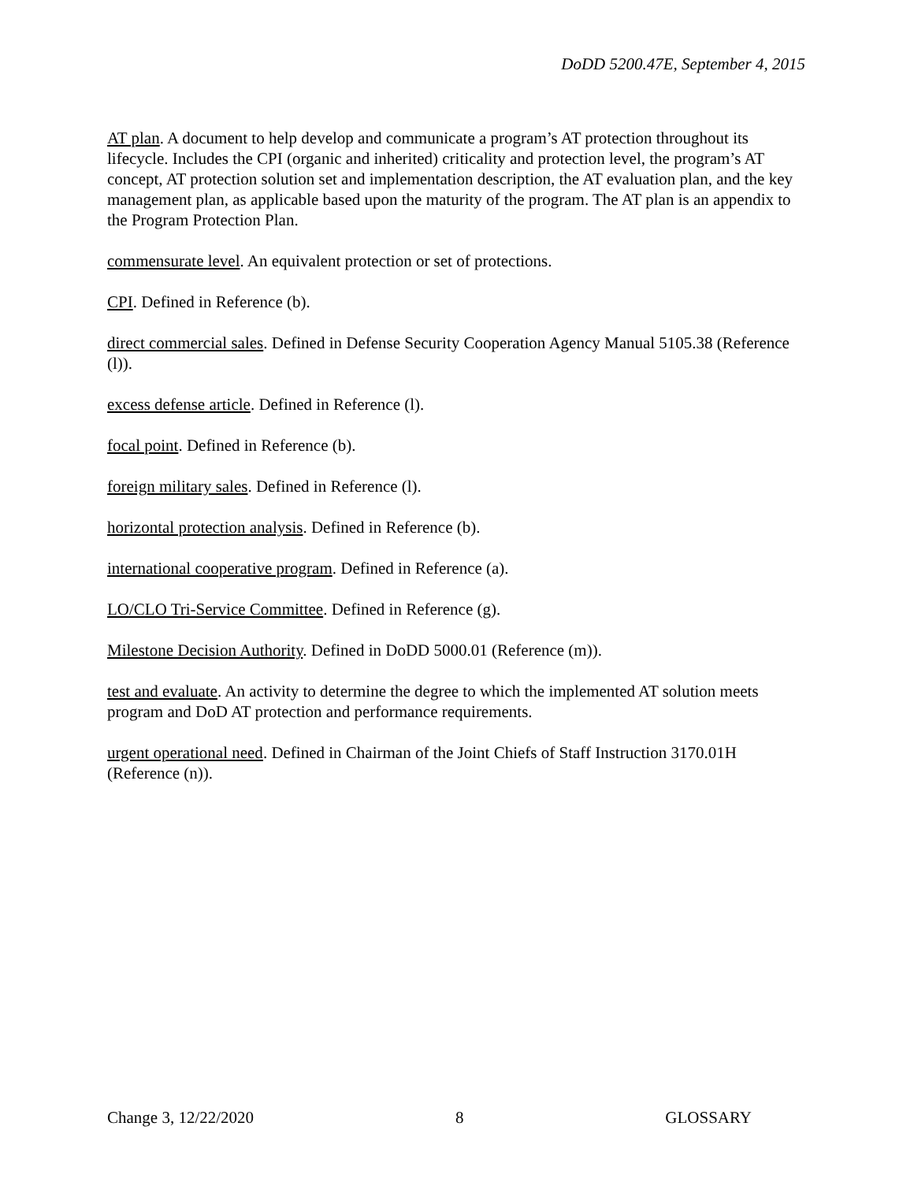DoDD 5200.47E, September 4, 2015
AT plan. A document to help develop and communicate a program’s AT protection throughout its lifecycle. Includes the CPI (organic and inherited) criticality and protection level, the program’s AT concept, AT protection solution set and implementation description, the AT evaluation plan, and the key management plan, as applicable based upon the maturity of the program. The AT plan is an appendix to the Program Protection Plan.
commensurate level. An equivalent protection or set of protections.
CPI. Defined in Reference (b).
direct commercial sales. Defined in Defense Security Cooperation Agency Manual 5105.38 (Reference (l)).
excess defense article. Defined in Reference (l).
focal point. Defined in Reference (b).
foreign military sales. Defined in Reference (l).
horizontal protection analysis. Defined in Reference (b).
international cooperative program. Defined in Reference (a).
LO/CLO Tri-Service Committee. Defined in Reference (g).
Milestone Decision Authority. Defined in DoDD 5000.01 (Reference (m)).
test and evaluate. An activity to determine the degree to which the implemented AT solution meets program and DoD AT protection and performance requirements.
urgent operational need. Defined in Chairman of the Joint Chiefs of Staff Instruction 3170.01H (Reference (n)).
Change 3, 12/22/2020 8 GLOSSARY